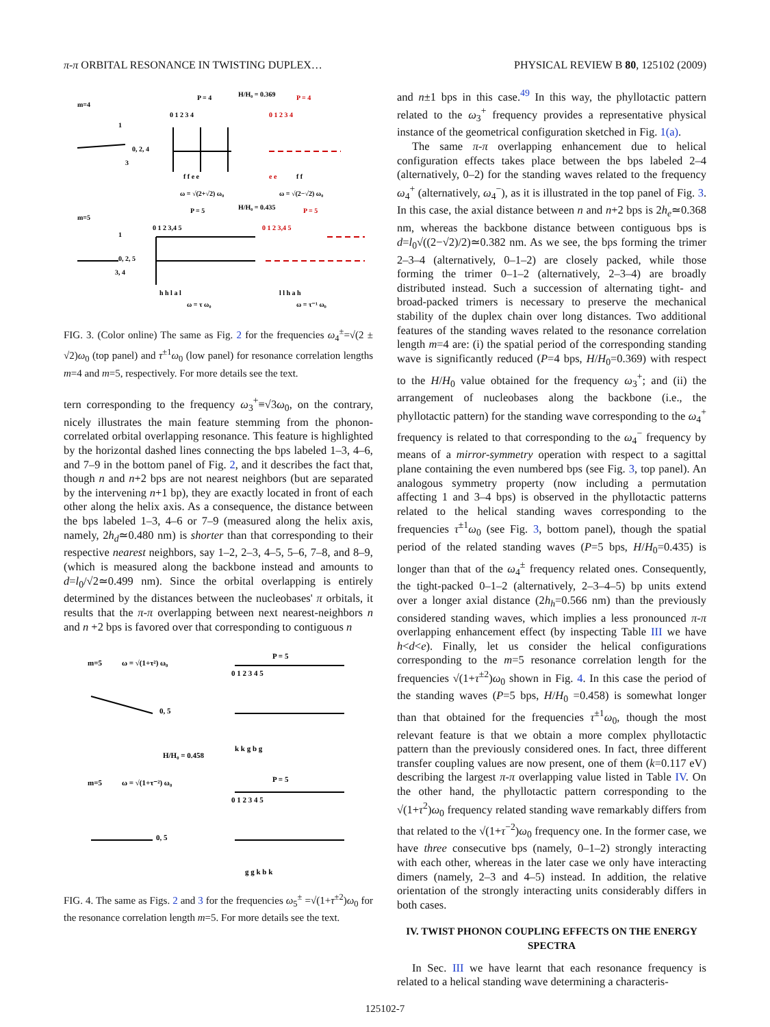π-π ORBITAL RESONANCE IN TWISTING DUPLEX… PHYSICAL REVIEW B 80, 125102 (2009)
m=4
P = 4
H/H₀ = 0.369
P = 4
0 1 2 3 4
0 1 2 3 4
f f e e
e e
f f
ω = √(2+√2) ω₀
ω = √(2−√2) ω₀
m=5
P = 5
H/H₀ = 0.435
P = 5
0 1 2 3,4 5
0 1 2 3,4 5
h h l a l
l l h a h
ω = τ ω₀
ω = τ⁻¹ ω₀
1
0, 2, 4
3
1
0, 2, 5
3, 4
FIG. 3. (Color online) The same as Fig. 2 for the frequencies ω<sub>4</sub><sup>±</sup>=√(2 ± √2)ω<sub>0</sub> (top panel) and τ<sup>±1</sup>ω<sub>0</sub> (low panel) for resonance correlation lengths m=4 and m=5, respectively. For more details see the text.
tern corresponding to the frequency ω<sub>3</sub><sup>+</sup>≡√3ω<sub>0</sub>, on the contrary, nicely illustrates the main feature stemming from the phonon-correlated orbital overlapping resonance. This feature is highlighted by the horizontal dashed lines connecting the bps labeled 1–3, 4–6, and 7–9 in the bottom panel of Fig. 2, and it describes the fact that, though n and n+2 bps are not nearest neighbors (but are separated by the intervening n+1 bp), they are exactly located in front of each other along the helix axis. As a consequence, the distance between the bps labeled 1–3, 4–6 or 7–9 (measured along the helix axis, namely, 2h<sub>d</sub>≃0.480 nm) is shorter than that corresponding to their respective nearest neighbors, say 1–2, 2–3, 4–5, 5–6, 7–8, and 8–9, (which is measured along the backbone instead and amounts to d=l<sub>0</sub>/√2≃0.499 nm). Since the orbital overlapping is entirely determined by the distances between the nucleobases' π orbitals, it results that the π-π overlapping between next nearest-neighbors n and n +2 bps is favored over that corresponding to contiguous n
m=5
ω = √(1+τ²) ω₀
P = 5
0 1 2 3 4 5
k k g b g
H/H₀ = 0.458
m=5
ω = √(1+τ⁻²) ω₀
P = 5
0 1 2 3 4 5
g g k b k
0, 5
0, 5
FIG. 4. The same as Figs. 2 and 3 for the frequencies ω<sub>5</sub><sup>±</sup> =√(1+τ<sup>±2</sup>)ω<sub>0</sub> for the resonance correlation length m=5. For more details see the text.
and n±1 bps in this case.<sup>49</sup> In this way, the phyllotactic pattern related to the ω<sub>3</sub><sup>+</sup> frequency provides a representative physical instance of the geometrical configuration sketched in Fig. 1(a).
The same π-π overlapping enhancement due to helical configuration effects takes place between the bps labeled 2–4 (alternatively, 0–2) for the standing waves related to the frequency ω<sub>4</sub><sup>+</sup> (alternatively, ω<sub>4</sub><sup>−</sup>), as it is illustrated in the top panel of Fig. 3. In this case, the axial distance between n and n+2 bps is 2h<sub>e</sub>≃0.368 nm, whereas the backbone distance between contiguous bps is d=l<sub>0</sub>√((2−√2)/2)≃0.382 nm. As we see, the bps forming the trimer 2–3–4 (alternatively, 0–1–2) are closely packed, while those forming the trimer 0–1–2 (alternatively, 2–3–4) are broadly distributed instead. Such a succession of alternating tight- and broad-packed trimers is necessary to preserve the mechanical stability of the duplex chain over long distances. Two additional features of the standing waves related to the resonance correlation length m=4 are: (i) the spatial period of the corresponding standing wave is significantly reduced (P=4 bps, H/H<sub>0</sub>=0.369) with respect to the H/H<sub>0</sub> value obtained for the frequency ω<sub>3</sub><sup>+</sup>; and (ii) the arrangement of nucleobases along the backbone (i.e., the phyllotactic pattern) for the standing wave corresponding to the ω<sub>4</sub><sup>+</sup> frequency is related to that corresponding to the ω<sub>4</sub><sup>−</sup> frequency by means of a mirror-symmetry operation with respect to a sagittal plane containing the even numbered bps (see Fig. 3, top panel). An analogous symmetry property (now including a permutation affecting 1 and 3–4 bps) is observed in the phyllotactic patterns related to the helical standing waves corresponding to the frequencies τ<sup>±1</sup>ω<sub>0</sub> (see Fig. 3, bottom panel), though the spatial period of the related standing waves (P=5 bps, H/H<sub>0</sub>=0.435) is longer than that of the ω<sub>4</sub><sup>±</sup> frequency related ones. Consequently, the tight-packed 0–1–2 (alternatively, 2–3–4–5) bp units extend over a longer axial distance (2h<sub>h</sub>=0.566 nm) than the previously considered standing waves, which implies a less pronounced π-π overlapping enhancement effect (by inspecting Table III we have h<d<e). Finally, let us consider the helical configurations corresponding to the m=5 resonance correlation length for the frequencies √(1+τ<sup>±2</sup>)ω<sub>0</sub> shown in Fig. 4. In this case the period of the standing waves (P=5 bps, H/H<sub>0</sub> =0.458) is somewhat longer than that obtained for the frequencies τ<sup>±1</sup>ω<sub>0</sub>, though the most relevant feature is that we obtain a more complex phyllotactic pattern than the previously considered ones. In fact, three different transfer coupling values are now present, one of them (k=0.117 eV) describing the largest π-π overlapping value listed in Table IV. On the other hand, the phyllotactic pattern corresponding to the √(1+τ<sup>2</sup>)ω<sub>0</sub> frequency related standing wave remarkably differs from that related to the √(1+τ<sup>−2</sup>)ω<sub>0</sub> frequency one. In the former case, we have three consecutive bps (namely, 0–1–2) strongly interacting with each other, whereas in the later case we only have interacting dimers (namely, 2–3 and 4–5) instead. In addition, the relative orientation of the strongly interacting units considerably differs in both cases.
IV. TWIST PHONON COUPLING EFFECTS ON THE ENERGY SPECTRA
In Sec. III we have learnt that each resonance frequency is related to a helical standing wave determining a characteris-
125102-7